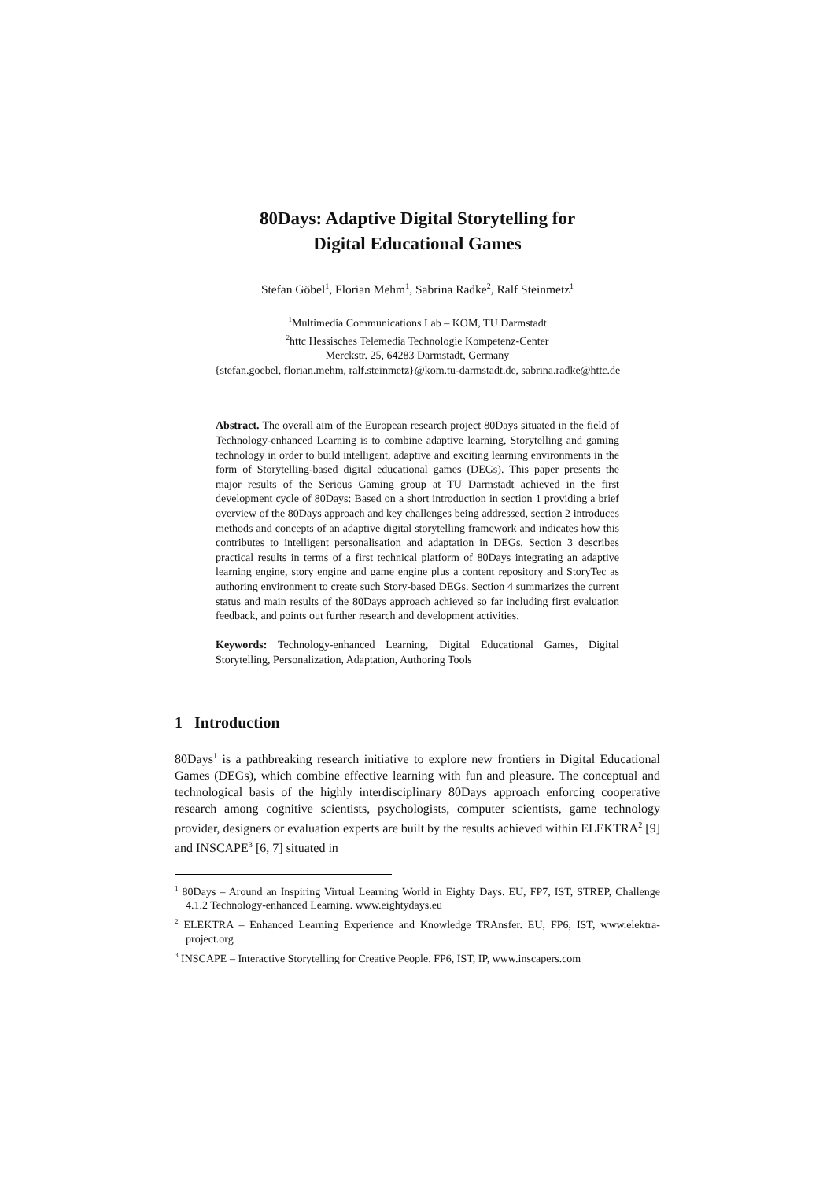80Days: Adaptive Digital Storytelling for
Digital Educational Games
Stefan Göbel<sup>1</sup>, Florian Mehm<sup>1</sup>, Sabrina Radke<sup>2</sup>, Ralf Steinmetz<sup>1</sup>
<sup>1</sup> Multimedia Communications Lab – KOM, TU Darmstadt
<sup>2</sup> httc Hessisches Telemedia Technologie Kompetenz-Center
Merckstr. 25, 64283 Darmstadt, Germany
{stefan.goebel, florian.mehm, ralf.steinmetz}@kom.tu-darmstadt.de, sabrina.radke@httc.de
Abstract. The overall aim of the European research project 80Days situated in the field of Technology-enhanced Learning is to combine adaptive learning, Storytelling and gaming technology in order to build intelligent, adaptive and exciting learning environments in the form of Storytelling-based digital educational games (DEGs). This paper presents the major results of the Serious Gaming group at TU Darmstadt achieved in the first development cycle of 80Days: Based on a short introduction in section 1 providing a brief overview of the 80Days approach and key challenges being addressed, section 2 introduces methods and concepts of an adaptive digital storytelling framework and indicates how this contributes to intelligent personalisation and adaptation in DEGs. Section 3 describes practical results in terms of a first technical platform of 80Days integrating an adaptive learning engine, story engine and game engine plus a content repository and StoryTec as authoring environment to create such Story-based DEGs. Section 4 summarizes the current status and main results of the 80Days approach achieved so far including first evaluation feedback, and points out further research and development activities.
Keywords: Technology-enhanced Learning, Digital Educational Games, Digital Storytelling, Personalization, Adaptation, Authoring Tools
1 Introduction
80Days<sup>1</sup> is a pathbreaking research initiative to explore new frontiers in Digital Educational Games (DEGs), which combine effective learning with fun and pleasure. The conceptual and technological basis of the highly interdisciplinary 80Days approach enforcing cooperative research among cognitive scientists, psychologists, computer scientists, game technology provider, designers or evaluation experts are built by the results achieved within ELEKTRA<sup>2</sup> [9] and INSCAPE<sup>3</sup> [6, 7] situated in
<sup>1</sup> 80Days – Around an Inspiring Virtual Learning World in Eighty Days. EU, FP7, IST, STREP, Challenge 4.1.2 Technology-enhanced Learning. www.eightydays.eu
<sup>2</sup> ELEKTRA – Enhanced Learning Experience and Knowledge TRAnsfer. EU, FP6, IST, www.elektra-project.org
<sup>3</sup> INSCAPE – Interactive Storytelling for Creative People. FP6, IST, IP, www.inscapers.com